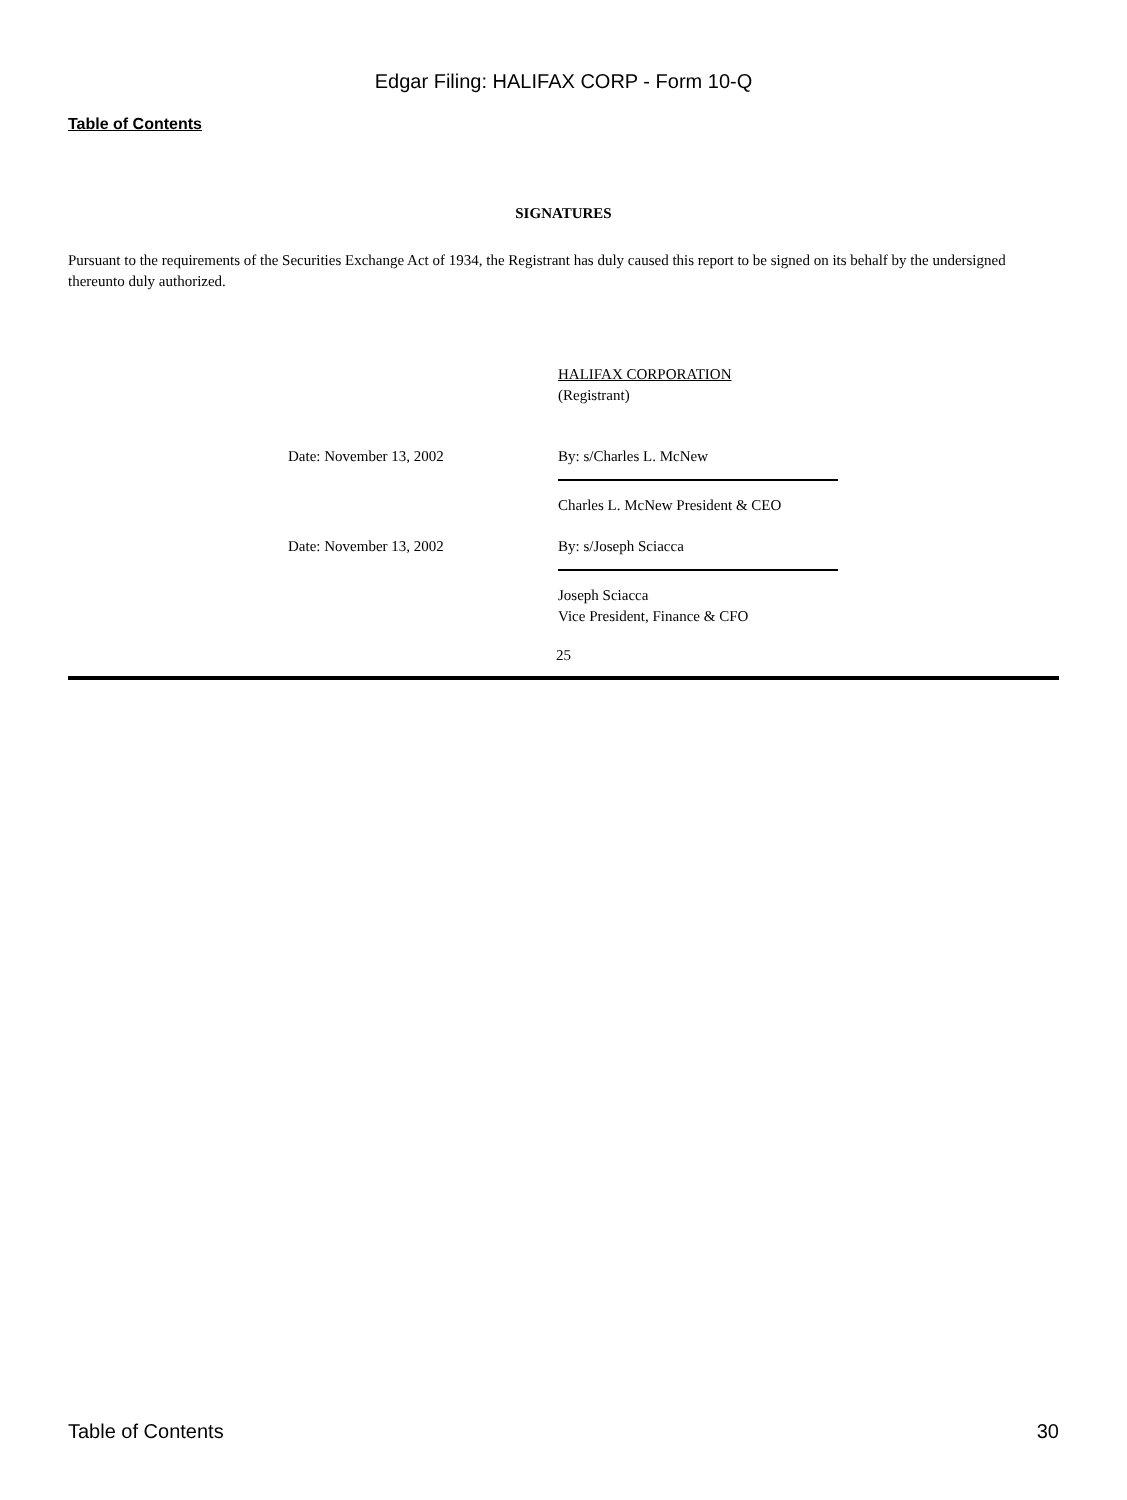Edgar Filing: HALIFAX CORP - Form 10-Q
Table of Contents
SIGNATURES
Pursuant to the requirements of the Securities Exchange Act of 1934, the Registrant has duly caused this report to be signed on its behalf by the undersigned thereunto duly authorized.
| | HALIFAX CORPORATION (Registrant) |
| Date: November 13, 2002 | By: s/Charles L. McNew |
| | Charles L. McNew President & CEO |
| Date: November 13, 2002 | By: s/Joseph Sciacca |
| | Joseph Sciacca Vice President, Finance & CFO |
25
Table of Contents 30